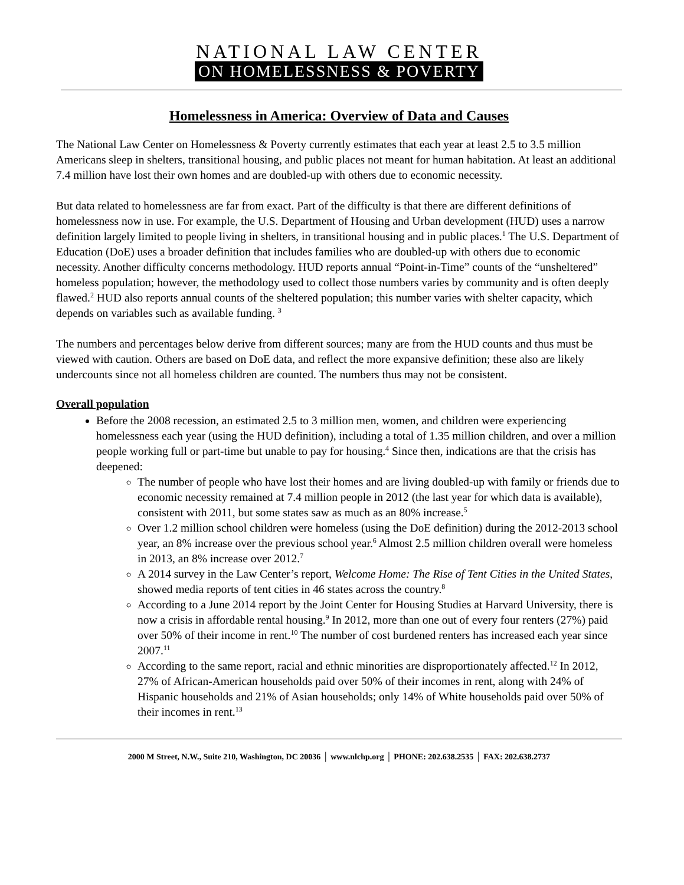NATIONAL LAW CENTER
ON HOMELESSNESS & POVERTY
Homelessness in America: Overview of Data and Causes
The National Law Center on Homelessness & Poverty currently estimates that each year at least 2.5 to 3.5 million Americans sleep in shelters, transitional housing, and public places not meant for human habitation. At least an additional 7.4 million have lost their own homes and are doubled-up with others due to economic necessity.
But data related to homelessness are far from exact. Part of the difficulty is that there are different definitions of homelessness now in use. For example, the U.S. Department of Housing and Urban development (HUD) uses a narrow definition largely limited to people living in shelters, in transitional housing and in public places.<sup>1</sup> The U.S. Department of Education (DoE) uses a broader definition that includes families who are doubled-up with others due to economic necessity. Another difficulty concerns methodology. HUD reports annual “Point-in-Time” counts of the “unsheltered” homeless population; however, the methodology used to collect those numbers varies by community and is often deeply flawed.<sup>2</sup> HUD also reports annual counts of the sheltered population; this number varies with shelter capacity, which depends on variables such as available funding. <sup>3</sup>
The numbers and percentages below derive from different sources; many are from the HUD counts and thus must be viewed with caution. Others are based on DoE data, and reflect the more expansive definition; these also are likely undercounts since not all homeless children are counted. The numbers thus may not be consistent.
Overall population
Before the 2008 recession, an estimated 2.5 to 3 million men, women, and children were experiencing homelessness each year (using the HUD definition), including a total of 1.35 million children, and over a million people working full or part-time but unable to pay for housing.<sup>4</sup> Since then, indications are that the crisis has deepened:
The number of people who have lost their homes and are living doubled-up with family or friends due to economic necessity remained at 7.4 million people in 2012 (the last year for which data is available), consistent with 2011, but some states saw as much as an 80% increase.<sup>5</sup>
Over 1.2 million school children were homeless (using the DoE definition) during the 2012-2013 school year, an 8% increase over the previous school year.<sup>6</sup> Almost 2.5 million children overall were homeless in 2013, an 8% increase over 2012.<sup>7</sup>
A 2014 survey in the Law Center’s report, Welcome Home: The Rise of Tent Cities in the United States, showed media reports of tent cities in 46 states across the country.<sup>8</sup>
According to a June 2014 report by the Joint Center for Housing Studies at Harvard University, there is now a crisis in affordable rental housing.<sup>9</sup> In 2012, more than one out of every four renters (27%) paid over 50% of their income in rent.<sup>10</sup> The number of cost burdened renters has increased each year since 2007.<sup>11</sup>
According to the same report, racial and ethnic minorities are disproportionately affected.<sup>12</sup> In 2012, 27% of African-American households paid over 50% of their incomes in rent, along with 24% of Hispanic households and 21% of Asian households; only 14% of White households paid over 50% of their incomes in rent.<sup>13</sup>
2000 M Street, N.W., Suite 210, Washington, DC 20036 │ www.nlchp.org │ PHONE: 202.638.2535 │ FAX: 202.638.2737